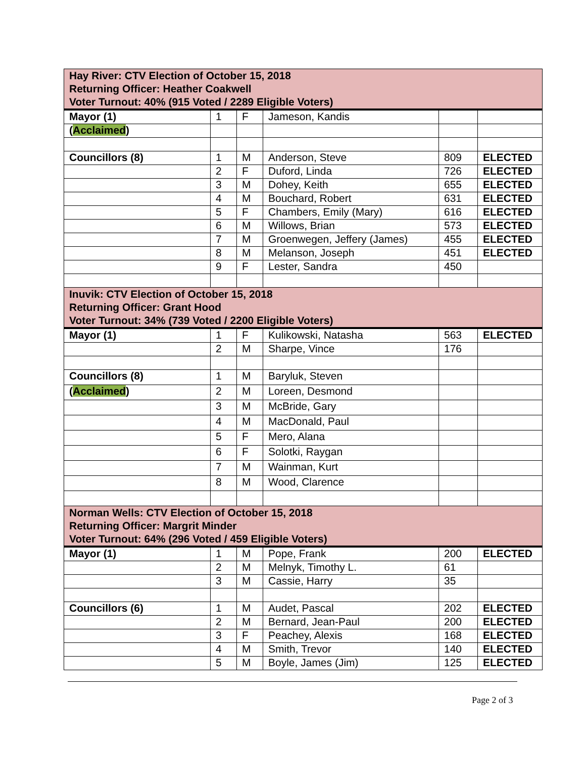| Hay River: CTV Election of October 15, 2018 Returning Officer: Heather Coakwell Voter Turnout: 40% (915 Voted / 2289 Eligible Voters) | | | | | |
| Mayor (1) | 1 | F | Jameson, Kandis | | |
| ( Acclaimed ) | | | | | |
| Councillors (8) | 1 | M | Anderson, Steve | 809 | ELECTED |
| | 2 | F | Duford, Linda | 726 | ELECTED |
| | 3 | M | Dohey, Keith | 655 | ELECTED |
| | 4 | M | Bouchard, Robert | 631 | ELECTED |
| | 5 | F | Chambers, Emily (Mary) | 616 | ELECTED |
| | 6 | M | Willows, Brian | 573 | ELECTED |
| | 7 | M | Groenwegen, Jeffery (James) | 455 | ELECTED |
| | 8 | M | Melanson, Joseph | 451 | ELECTED |
| | 9 | F | Lester, Sandra | 450 | |
| Inuvik: CTV Election of October 15, 2018 Returning Officer: Grant Hood Voter Turnout: 34% (739 Voted / 2200 Eligible Voters) | | | | | |
| Mayor (1) | 1 | F | Kulikowski, Natasha | 563 | ELECTED |
| | 2 | M | Sharpe, Vince | 176 | |
| Councillors (8) | 1 | M | Baryluk, Steven | | |
| ( Acclaimed ) | 2 | M | Loreen, Desmond | | |
| | 3 | M | McBride, Gary | | |
| | 4 | M | MacDonald, Paul | | |
| | 5 | F | Mero, Alana | | |
| | 6 | F | Solotki, Raygan | | |
| | 7 | M | Wainman, Kurt | | |
| | 8 | M | Wood, Clarence | | |
| Norman Wells: CTV Election of October 15, 2018 Returning Officer: Margrit Minder Voter Turnout: 64% (296 Voted / 459 Eligible Voters) | | | | | |
| Mayor (1) | 1 | M | Pope, Frank | 200 | ELECTED |
| | 2 | M | Melnyk, Timothy L. | 61 | |
| | 3 | M | Cassie, Harry | 35 | |
| Councillors (6) | 1 | M | Audet, Pascal | 202 | ELECTED |
| | 2 | M | Bernard, Jean-Paul | 200 | ELECTED |
| | 3 | F | Peachey, Alexis | 168 | ELECTED |
| | 4 | M | Smith, Trevor | 140 | ELECTED |
| | 5 | M | Boyle, James (Jim) | 125 | ELECTED |
Page 2 of 3